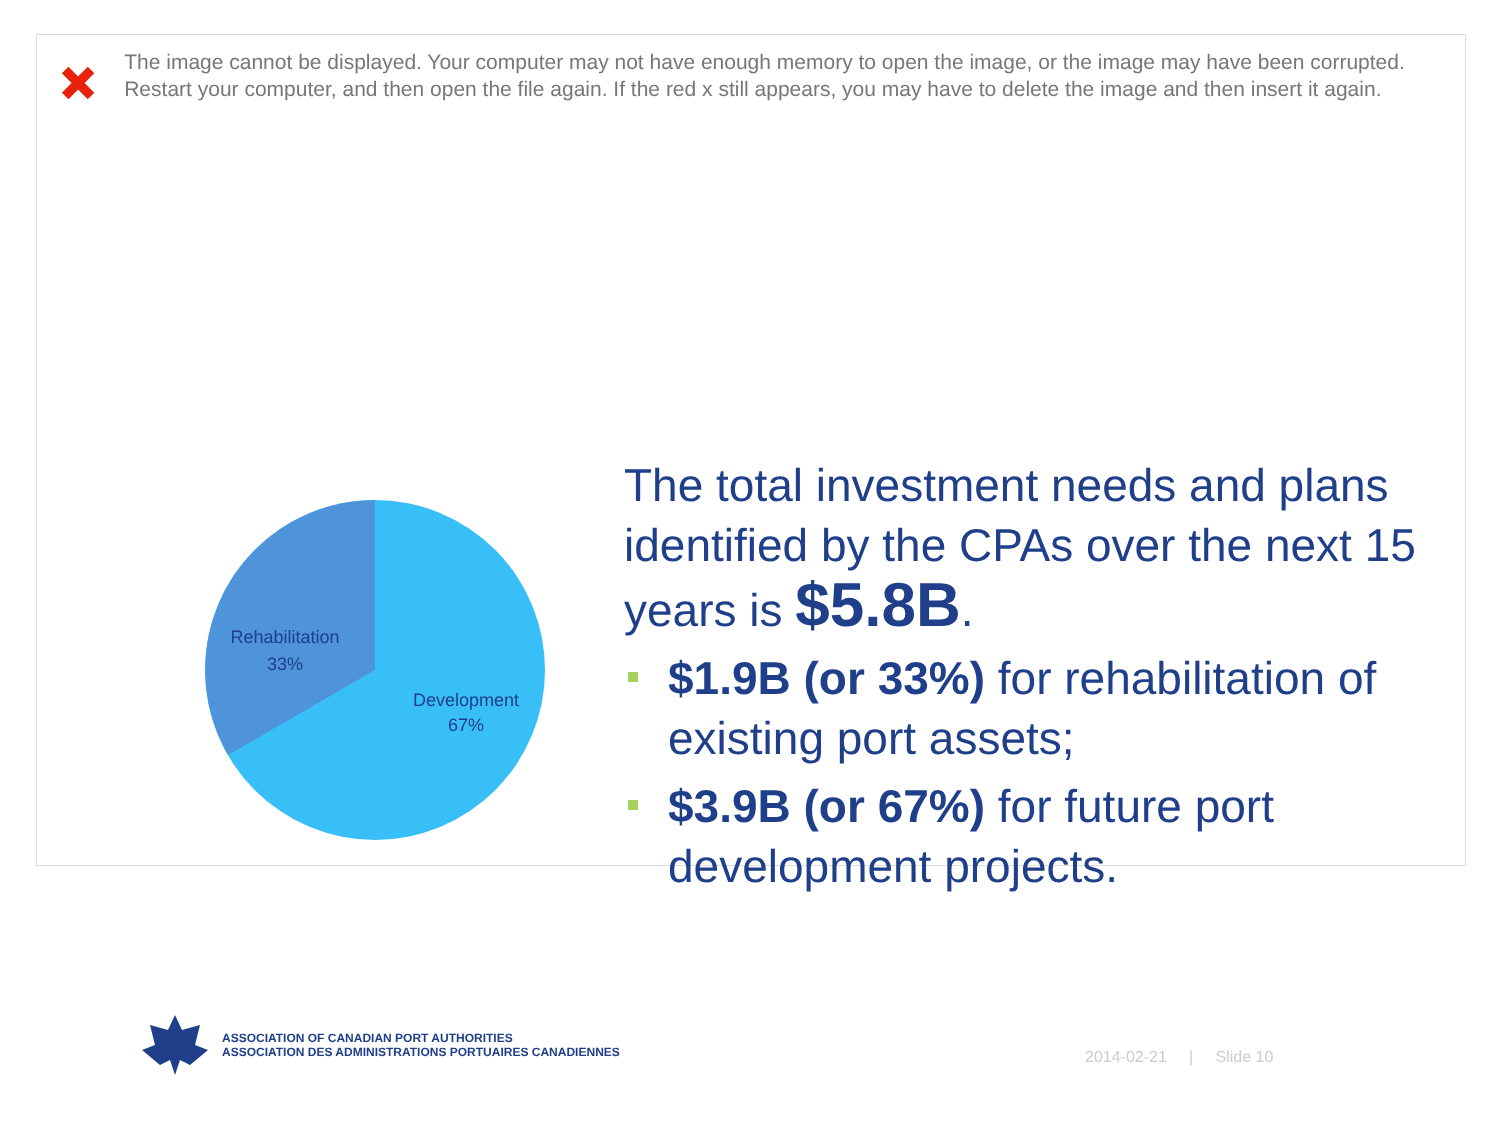The image cannot be displayed. Your computer may not have enough memory to open the image, or the image may have been corrupted. Restart your computer, and then open the file again. If the red x still appears, you may have to delete the image and then insert it again.
Rehabilitation
33%
Development
67%
The total investment needs and plans identified by the CPAs over the next 15 years is $5.8B.
$1.9B (or 33%) for rehabilitation of existing port assets;
$3.9B (or 67%) for future port development projects.
ASSOCIATION OF CANADIAN PORT AUTHORITIES
ASSOCIATION DES ADMINISTRATIONS PORTUAIRES CANADIENNES
2014-02-21 | Slide 10